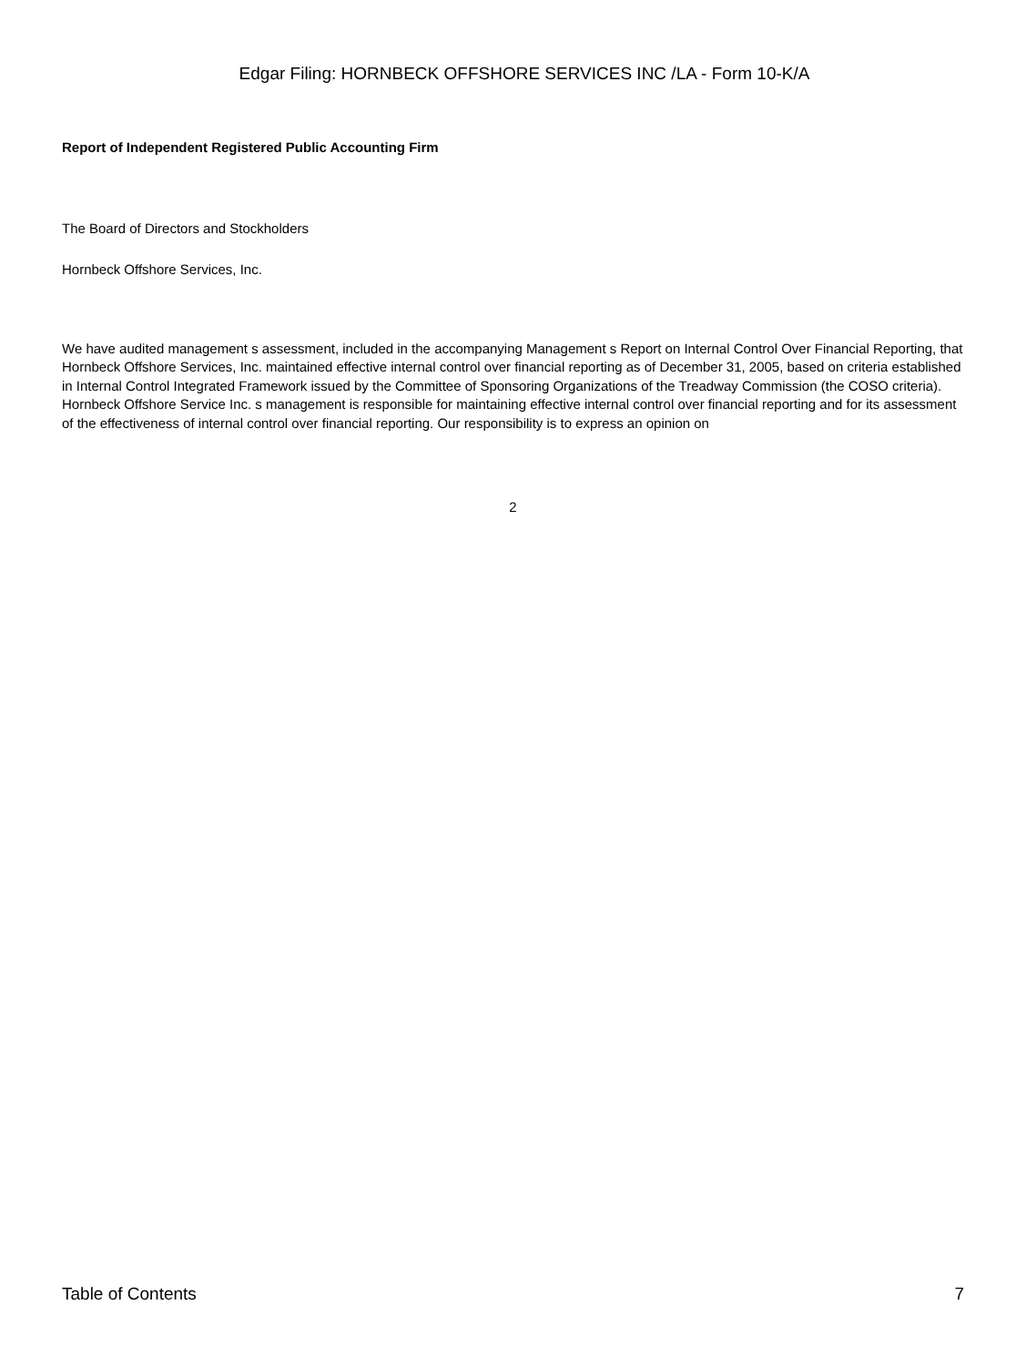Edgar Filing: HORNBECK OFFSHORE SERVICES INC /LA - Form 10-K/A
Report of Independent Registered Public Accounting Firm
The Board of Directors and Stockholders
Hornbeck Offshore Services, Inc.
We have audited management s assessment, included in the accompanying Management s Report on Internal Control Over Financial Reporting, that Hornbeck Offshore Services, Inc. maintained effective internal control over financial reporting as of December 31, 2005, based on criteria established in Internal Control Integrated Framework issued by the Committee of Sponsoring Organizations of the Treadway Commission (the COSO criteria). Hornbeck Offshore Service Inc. s management is responsible for maintaining effective internal control over financial reporting and for its assessment of the effectiveness of internal control over financial reporting. Our responsibility is to express an opinion on
2
Table of Contents 7